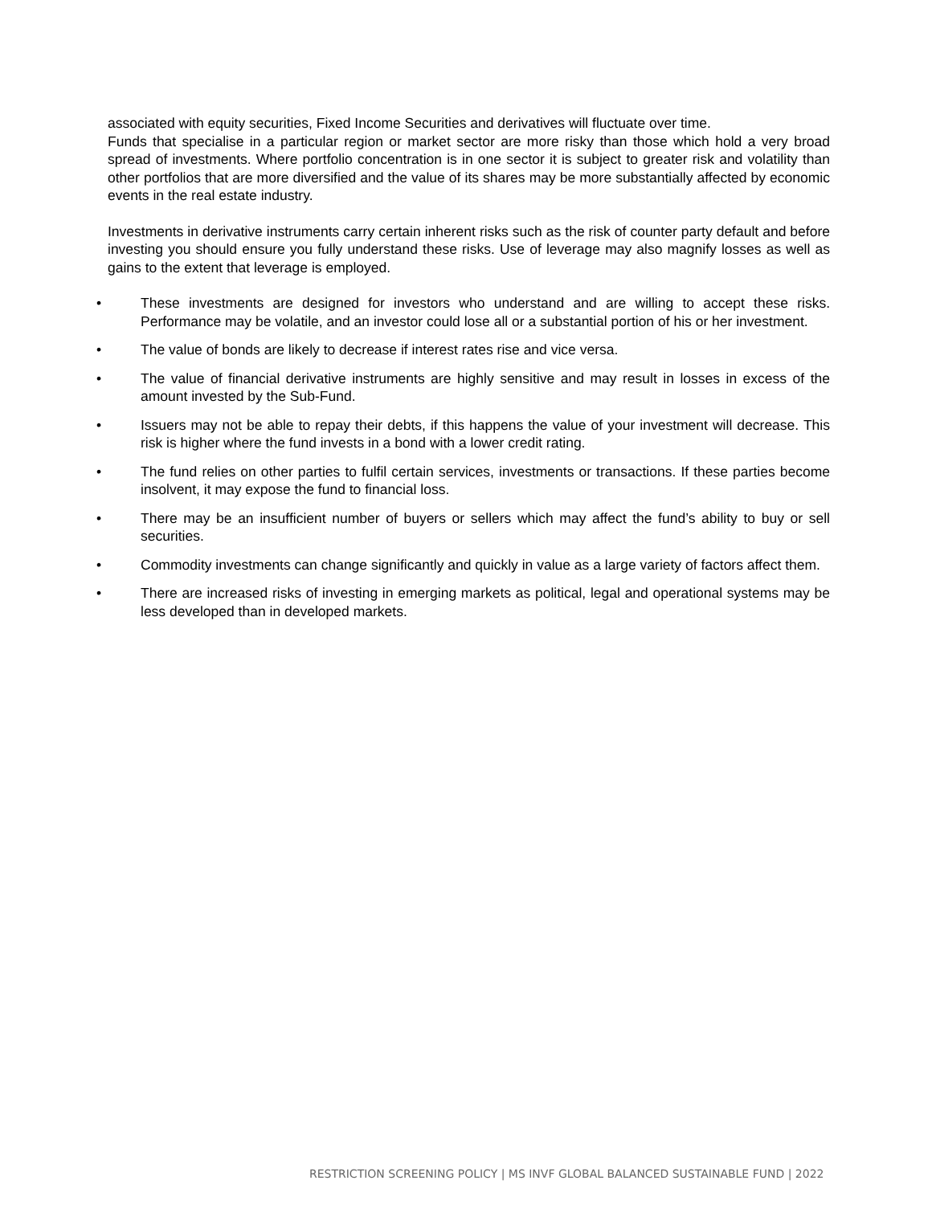associated with equity securities, Fixed Income Securities and derivatives will fluctuate over time.
Funds that specialise in a particular region or market sector are more risky than those which hold a very broad spread of investments. Where portfolio concentration is in one sector it is subject to greater risk and volatility than other portfolios that are more diversified and the value of its shares may be more substantially affected by economic events in the real estate industry.
Investments in derivative instruments carry certain inherent risks such as the risk of counter party default and before investing you should ensure you fully understand these risks. Use of leverage may also magnify losses as well as gains to the extent that leverage is employed.
• These investments are designed for investors who understand and are willing to accept these risks. Performance may be volatile, and an investor could lose all or a substantial portion of his or her investment.
• The value of bonds are likely to decrease if interest rates rise and vice versa.
• The value of financial derivative instruments are highly sensitive and may result in losses in excess of the amount invested by the Sub-Fund.
• Issuers may not be able to repay their debts, if this happens the value of your investment will decrease. This risk is higher where the fund invests in a bond with a lower credit rating.
• The fund relies on other parties to fulfil certain services, investments or transactions. If these parties become insolvent, it may expose the fund to financial loss.
• There may be an insufficient number of buyers or sellers which may affect the fund’s ability to buy or sell securities.
• Commodity investments can change significantly and quickly in value as a large variety of factors affect them.
• There are increased risks of investing in emerging markets as political, legal and operational systems may be less developed than in developed markets.
RESTRICTION SCREENING POLICY | MS INVF GLOBAL BALANCED SUSTAINABLE FUND | 2022